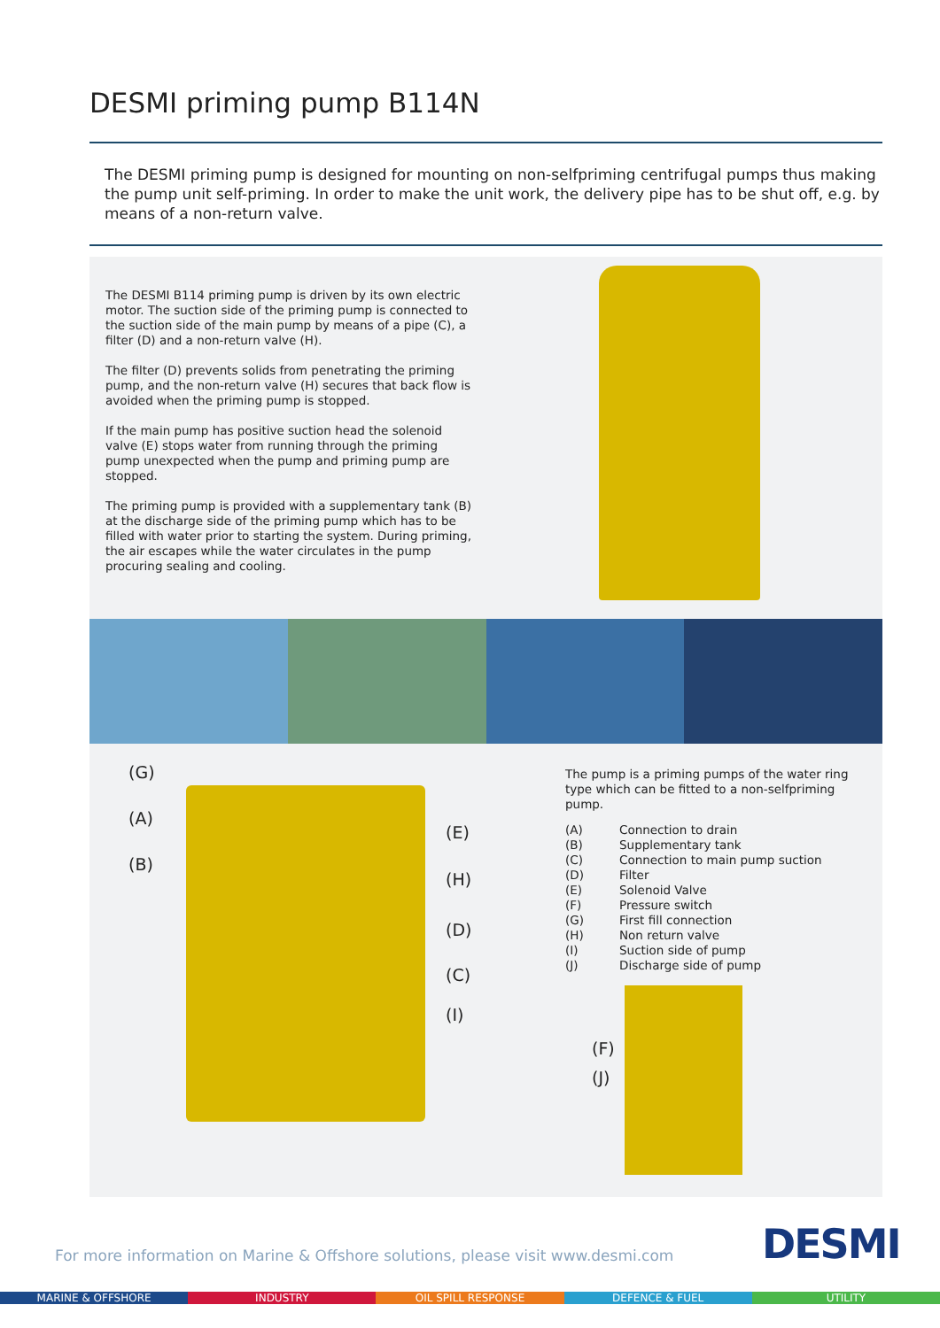DESMI priming pump B114N
The DESMI priming pump is designed for mounting on non-selfpriming centrifugal pumps thus making the pump unit self-priming. In order to make the unit work, the delivery pipe has to be shut off, e.g. by means of a non-return valve.
The DESMI B114 priming pump is driven by its own electric motor. The suction side of the priming pump is connected to the suction side of the main pump by means of a pipe (C), a filter (D) and a non-return valve (H).
The filter (D) prevents solids from penetrating the priming pump, and the non-return valve (H) secures that back flow is avoided when the priming pump is stopped.
If the main pump has positive suction head the solenoid valve (E) stops water from running through the priming pump unexpected when the pump and priming pump are stopped.
The priming pump is provided with a supplementary tank (B) at the discharge side of the priming pump which has to be filled with water prior to starting the system. During priming, the air escapes while the water circulates in the pump procuring sealing and cooling.
(G)
(A)
(B)
(E)
(H)
(D)
(C)
(I)
The pump is a priming pumps of the water ring type which can be fitted to a non-selfpriming pump.
| (A) | Connection to drain |
| (B) | Supplementary tank |
| (C) | Connection to main pump suction |
| (D) | Filter |
| (E) | Solenoid Valve |
| (F) | Pressure switch |
| (G) | First fill connection |
| (H) | Non return valve |
| (I) | Suction side of pump |
| (J) | Discharge side of pump |
(F)
(J)
For more information on Marine & Offshore solutions, please visit www.desmi.com
DESMI
MARINE & OFFSHORE INDUSTRY OIL SPILL RESPONSE DEFENCE & FUEL UTILITY